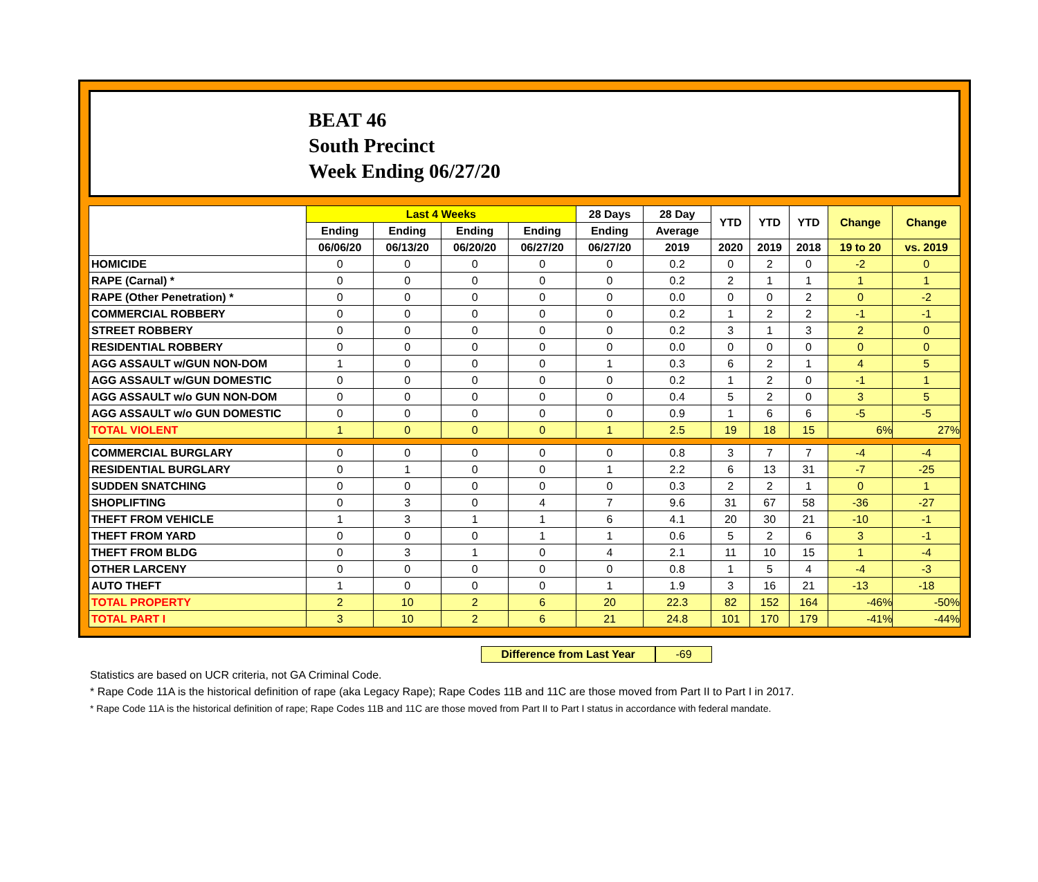BEAT 46
South Precinct
Week Ending 06/27/20
| | Last 4 Weeks | | | | 28 Days | 28 Day | YTD | YTD | YTD | Change | Change |
| --- | --- | --- | --- | --- | --- | --- | --- | --- | --- | --- | --- |
| | Ending | Ending | Ending | Ending | Ending | Average | | | | | |
| | 06/06/20 | 06/13/20 | 06/20/20 | 06/27/20 | 06/27/20 | 2019 | 2020 | 2019 | 2018 | 19 to 20 | vs. 2019 |
| HOMICIDE | 0 | 0 | 0 | 0 | 0 | 0.2 | 0 | 2 | 0 | -2 | 0 |
| RAPE (Carnal) * | 0 | 0 | 0 | 0 | 0 | 0.2 | 2 | 1 | 1 | 1 | 1 |
| RAPE (Other Penetration) * | 0 | 0 | 0 | 0 | 0 | 0.0 | 0 | 0 | 2 | 0 | -2 |
| COMMERCIAL ROBBERY | 0 | 0 | 0 | 0 | 0 | 0.2 | 1 | 2 | 2 | -1 | -1 |
| STREET ROBBERY | 0 | 0 | 0 | 0 | 0 | 0.2 | 3 | 1 | 3 | 2 | 0 |
| RESIDENTIAL ROBBERY | 0 | 0 | 0 | 0 | 0 | 0.0 | 0 | 0 | 0 | 0 | 0 |
| AGG ASSAULT w/GUN NON-DOM | 1 | 0 | 0 | 0 | 1 | 0.3 | 6 | 2 | 1 | 4 | 5 |
| AGG ASSAULT w/GUN DOMESTIC | 0 | 0 | 0 | 0 | 0 | 0.2 | 1 | 2 | 0 | -1 | 1 |
| AGG ASSAULT w/o GUN NON-DOM | 0 | 0 | 0 | 0 | 0 | 0.4 | 5 | 2 | 0 | 3 | 5 |
| AGG ASSAULT w/o GUN DOMESTIC | 0 | 0 | 0 | 0 | 0 | 0.9 | 1 | 6 | 6 | -5 | -5 |
| TOTAL VIOLENT | 1 | 0 | 0 | 0 | 1 | 2.5 | 19 | 18 | 15 | 6% | 27% |
| COMMERCIAL BURGLARY | 0 | 0 | 0 | 0 | 0 | 0.8 | 3 | 7 | 7 | -4 | -4 |
| RESIDENTIAL BURGLARY | 0 | 1 | 0 | 0 | 1 | 2.2 | 6 | 13 | 31 | -7 | -25 |
| SUDDEN SNATCHING | 0 | 0 | 0 | 0 | 0 | 0.3 | 2 | 2 | 1 | 0 | 1 |
| SHOPLIFTING | 0 | 3 | 0 | 4 | 7 | 9.6 | 31 | 67 | 58 | -36 | -27 |
| THEFT FROM VEHICLE | 1 | 3 | 1 | 1 | 6 | 4.1 | 20 | 30 | 21 | -10 | -1 |
| THEFT FROM YARD | 0 | 0 | 0 | 1 | 1 | 0.6 | 5 | 2 | 6 | 3 | -1 |
| THEFT FROM BLDG | 0 | 3 | 1 | 0 | 4 | 2.1 | 11 | 10 | 15 | 1 | -4 |
| OTHER LARCENY | 0 | 0 | 0 | 0 | 0 | 0.8 | 1 | 5 | 4 | -4 | -3 |
| AUTO THEFT | 1 | 0 | 0 | 0 | 1 | 1.9 | 3 | 16 | 21 | -13 | -18 |
| TOTAL PROPERTY | 2 | 10 | 2 | 6 | 20 | 22.3 | 82 | 152 | 164 | -46% | -50% |
| TOTAL PART I | 3 | 10 | 2 | 6 | 21 | 24.8 | 101 | 170 | 179 | -41% | -44% |
Difference from Last Year -69
Statistics are based on UCR criteria, not GA Criminal Code.
* Rape Code 11A is the historical definition of rape (aka Legacy Rape); Rape Codes 11B and 11C are those moved from Part II to Part I in 2017.
* Rape Code 11A is the historical definition of rape; Rape Codes 11B and 11C are those moved from Part II to Part I status in accordance with federal mandate.